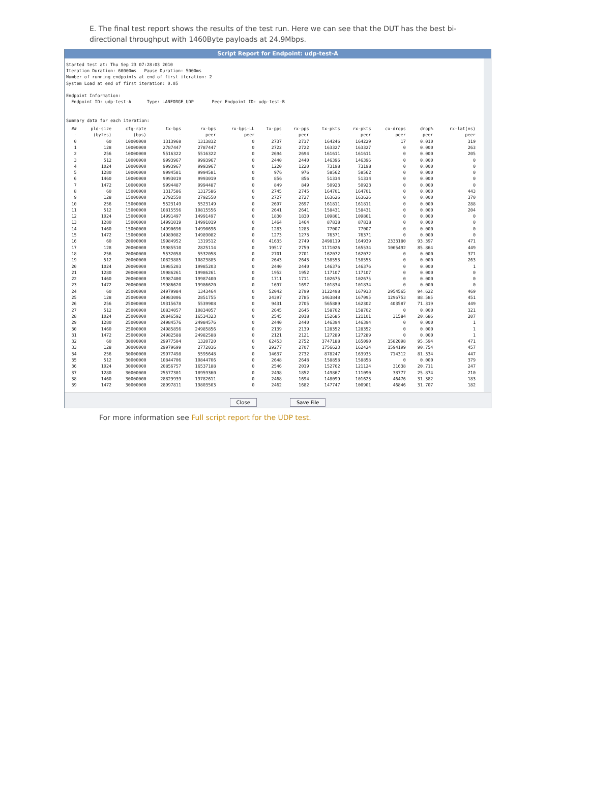E. The final test report shows the results of the test run. Here we can see that the DUT has the best bi-directional throughput with 1460Byte payloads at 24.9Mbps.
Script Report for Endpoint: udp-test-A
Started test at: Thu Sep 23 07:28:03 2010
Iteration Duration: 60000ms   Pause Duration: 5000ms
Number of running endpoints at end of first iteration: 2
System Load at end of first iteration: 0.05

Endpoint Information:
  Endpoint ID: udp-test-A      Type: LANFORGE_UDP       Peer Endpoint ID: udp-test-B


Summary data for each iteration:
| ## | pld-size | cfg-rate | tx-bps | rx-bps | rx-bps-LL | tx-pps | rx-pps | tx-pkts | rx-pkts | cx-drops | drop% | rx-lat(ns) |
| --- | --- | --- | --- | --- | --- | --- | --- | --- | --- | --- | --- | --- |
| - | (bytes) | (bps) | - | peer | peer | - | peer | - | peer | peer | peer | peer |
| 0 | 60 | 10000000 | 1313968 | 1313832 | 0 | 2737 | 2737 | 164246 | 164229 | 17 | 0.010 | 319 |
| 1 | 128 | 10000000 | 2787447 | 2787447 | 0 | 2722 | 2722 | 163327 | 163327 | 0 | 0.000 | 263 |
| 2 | 256 | 10000000 | 5516322 | 5516322 | 0 | 2694 | 2694 | 161611 | 161611 | 0 | 0.000 | 205 |
| 3 | 512 | 10000000 | 9993967 | 9993967 | 0 | 2440 | 2440 | 146396 | 146396 | 0 | 0.000 | 0 |
| 4 | 1024 | 10000000 | 9993967 | 9993967 | 0 | 1220 | 1220 | 73198 | 73198 | 0 | 0.000 | 0 |
| 5 | 1280 | 10000000 | 9994581 | 9994581 | 0 | 976 | 976 | 58562 | 58562 | 0 | 0.000 | 0 |
| 6 | 1460 | 10000000 | 9993019 | 9993019 | 0 | 856 | 856 | 51334 | 51334 | 0 | 0.000 | 0 |
| 7 | 1472 | 10000000 | 9994487 | 9994487 | 0 | 849 | 849 | 50923 | 50923 | 0 | 0.000 | 0 |
| 8 | 60 | 15000000 | 1317586 | 1317586 | 0 | 2745 | 2745 | 164701 | 164701 | 0 | 0.000 | 443 |
| 9 | 128 | 15000000 | 2792550 | 2792550 | 0 | 2727 | 2727 | 163626 | 163626 | 0 | 0.000 | 370 |
| 10 | 256 | 15000000 | 5523149 | 5523149 | 0 | 2697 | 2697 | 161811 | 161811 | 0 | 0.000 | 288 |
| 11 | 512 | 15000000 | 10815556 | 10815556 | 0 | 2641 | 2641 | 158431 | 158431 | 0 | 0.000 | 204 |
| 12 | 1024 | 15000000 | 14991497 | 14991497 | 0 | 1830 | 1830 | 109801 | 109801 | 0 | 0.000 | 0 |
| 13 | 1280 | 15000000 | 14991019 | 14991019 | 0 | 1464 | 1464 | 87838 | 87838 | 0 | 0.000 | 0 |
| 14 | 1460 | 15000000 | 14990696 | 14990696 | 0 | 1283 | 1283 | 77007 | 77007 | 0 | 0.000 | 0 |
| 15 | 1472 | 15000000 | 14989082 | 14989082 | 0 | 1273 | 1273 | 76371 | 76371 | 0 | 0.000 | 0 |
| 16 | 60 | 20000000 | 19984952 | 1319512 | 0 | 41635 | 2749 | 2498119 | 164939 | 2333180 | 93.397 | 471 |
| 17 | 128 | 20000000 | 19985510 | 2825114 | 0 | 19517 | 2759 | 1171026 | 165534 | 1005492 | 85.864 | 449 |
| 18 | 256 | 20000000 | 5532058 | 5532058 | 0 | 2701 | 2701 | 162072 | 162072 | 0 | 0.000 | 371 |
| 19 | 512 | 20000000 | 10823885 | 10823885 | 0 | 2643 | 2643 | 158553 | 158553 | 0 | 0.000 | 263 |
| 20 | 1024 | 20000000 | 19985203 | 19985203 | 0 | 2440 | 2440 | 146376 | 146376 | 0 | 0.000 | 1 |
| 21 | 1280 | 20000000 | 19986261 | 19986261 | 0 | 1952 | 1952 | 117107 | 117107 | 0 | 0.000 | 0 |
| 22 | 1460 | 20000000 | 19987400 | 19987400 | 0 | 1711 | 1711 | 102675 | 102675 | 0 | 0.000 | 0 |
| 23 | 1472 | 20000000 | 19986620 | 19986620 | 0 | 1697 | 1697 | 101834 | 101834 | 0 | 0.000 | 0 |
| 24 | 60 | 25000000 | 24979984 | 1343464 | 0 | 52042 | 2799 | 3122498 | 167933 | 2954565 | 94.622 | 469 |
| 25 | 128 | 25000000 | 24983006 | 2851755 | 0 | 24397 | 2785 | 1463848 | 167095 | 1296753 | 88.585 | 451 |
| 26 | 256 | 25000000 | 19315678 | 5539908 | 0 | 9431 | 2705 | 565889 | 162302 | 403587 | 71.319 | 449 |
| 27 | 512 | 25000000 | 10834057 | 10834057 | 0 | 2645 | 2645 | 158702 | 158702 | 0 | 0.000 | 321 |
| 28 | 1024 | 25000000 | 20846592 | 16534323 | 0 | 2545 | 2018 | 152685 | 121101 | 31584 | 20.686 | 207 |
| 29 | 1280 | 25000000 | 24984576 | 24984576 | 0 | 2440 | 2440 | 146394 | 146394 | 0 | 0.000 | 1 |
| 30 | 1460 | 25000000 | 24985856 | 24985856 | 0 | 2139 | 2139 | 128352 | 128352 | 0 | 0.000 | 1 |
| 31 | 1472 | 25000000 | 24982588 | 24982588 | 0 | 2121 | 2121 | 127289 | 127289 | 0 | 0.000 | 1 |
| 32 | 60 | 30000000 | 29977504 | 1320720 | 0 | 62453 | 2752 | 3747188 | 165090 | 3582098 | 95.594 | 471 |
| 33 | 128 | 30000000 | 29979699 | 2772036 | 0 | 29277 | 2707 | 1756623 | 162424 | 1594199 | 90.754 | 457 |
| 34 | 256 | 30000000 | 29977498 | 5595648 | 0 | 14637 | 2732 | 878247 | 163935 | 714312 | 81.334 | 447 |
| 35 | 512 | 30000000 | 10844706 | 10844706 | 0 | 2648 | 2648 | 158858 | 158858 | 0 | 0.000 | 379 |
| 36 | 1024 | 30000000 | 20856757 | 16537188 | 0 | 2546 | 2019 | 152762 | 121124 | 31638 | 20.711 | 247 |
| 37 | 1280 | 30000000 | 25577301 | 18959360 | 0 | 2498 | 1852 | 149867 | 111090 | 38777 | 25.874 | 210 |
| 38 | 1460 | 30000000 | 28829939 | 19782611 | 0 | 2468 | 1694 | 148099 | 101623 | 46476 | 31.382 | 183 |
| 39 | 1472 | 30000000 | 28997811 | 19803503 | 0 | 2462 | 1682 | 147747 | 100901 | 46846 | 31.707 | 182 |
Close Save File
For more information see Full script report for the UDP test.